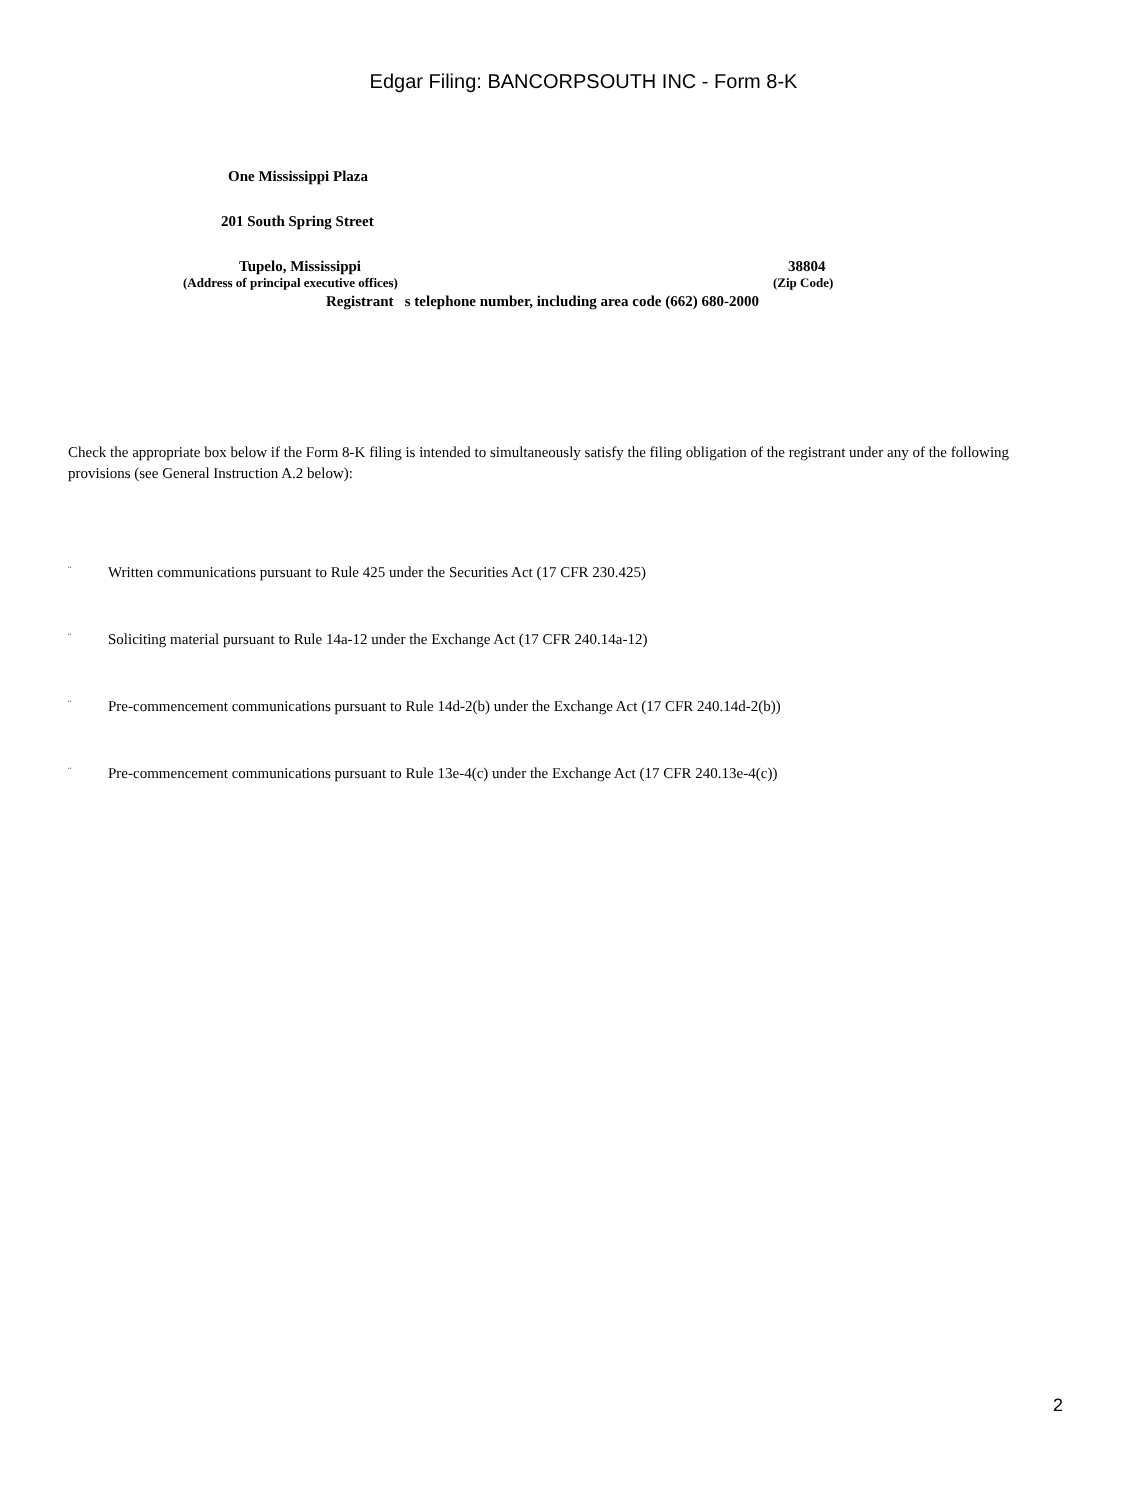Edgar Filing: BANCORPSOUTH INC - Form 8-K
One Mississippi Plaza
201 South Spring Street
Tupelo, Mississippi 38804
(Address of principal executive offices) (Zip Code)
Registrant s telephone number, including area code (662) 680-2000
Check the appropriate box below if the Form 8-K filing is intended to simultaneously satisfy the filing obligation of the registrant under any of the following provisions (see General Instruction A.2 below):
¨ Written communications pursuant to Rule 425 under the Securities Act (17 CFR 230.425)
¨ Soliciting material pursuant to Rule 14a-12 under the Exchange Act (17 CFR 240.14a-12)
¨ Pre-commencement communications pursuant to Rule 14d-2(b) under the Exchange Act (17 CFR 240.14d-2(b))
¨ Pre-commencement communications pursuant to Rule 13e-4(c) under the Exchange Act (17 CFR 240.13e-4(c))
2